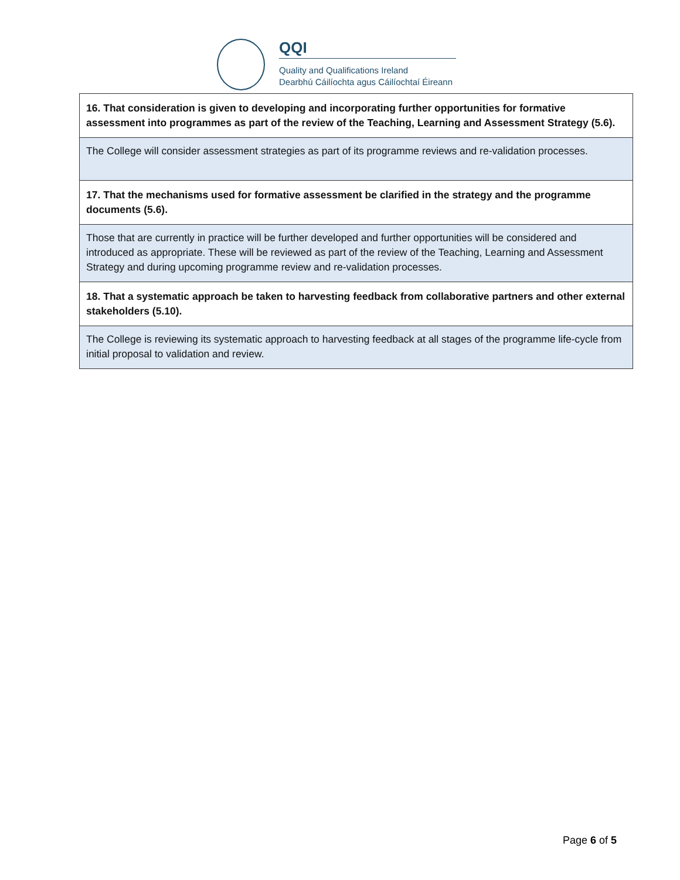QQI
Quality and Qualifications Ireland
Dearbhú Cáilíochta agus Cáilíochtaí Éireann
| 16. That consideration is given to developing and incorporating further opportunities for formative assessment into programmes as part of the review of the Teaching, Learning and Assessment Strategy (5.6). |
| --- |
| The College will consider assessment strategies as part of its programme reviews and re-validation processes. |
| 17. That the mechanisms used for formative assessment be clarified in the strategy and the programme documents (5.6). |
| Those that are currently in practice will be further developed and further opportunities will be considered and introduced as appropriate. These will be reviewed as part of the review of the Teaching, Learning and Assessment Strategy and during upcoming programme review and re-validation processes. |
| 18. That a systematic approach be taken to harvesting feedback from collaborative partners and other external stakeholders (5.10). |
| The College is reviewing its systematic approach to harvesting feedback at all stages of the programme life-cycle from initial proposal to validation and review. |
Page 6 of 5